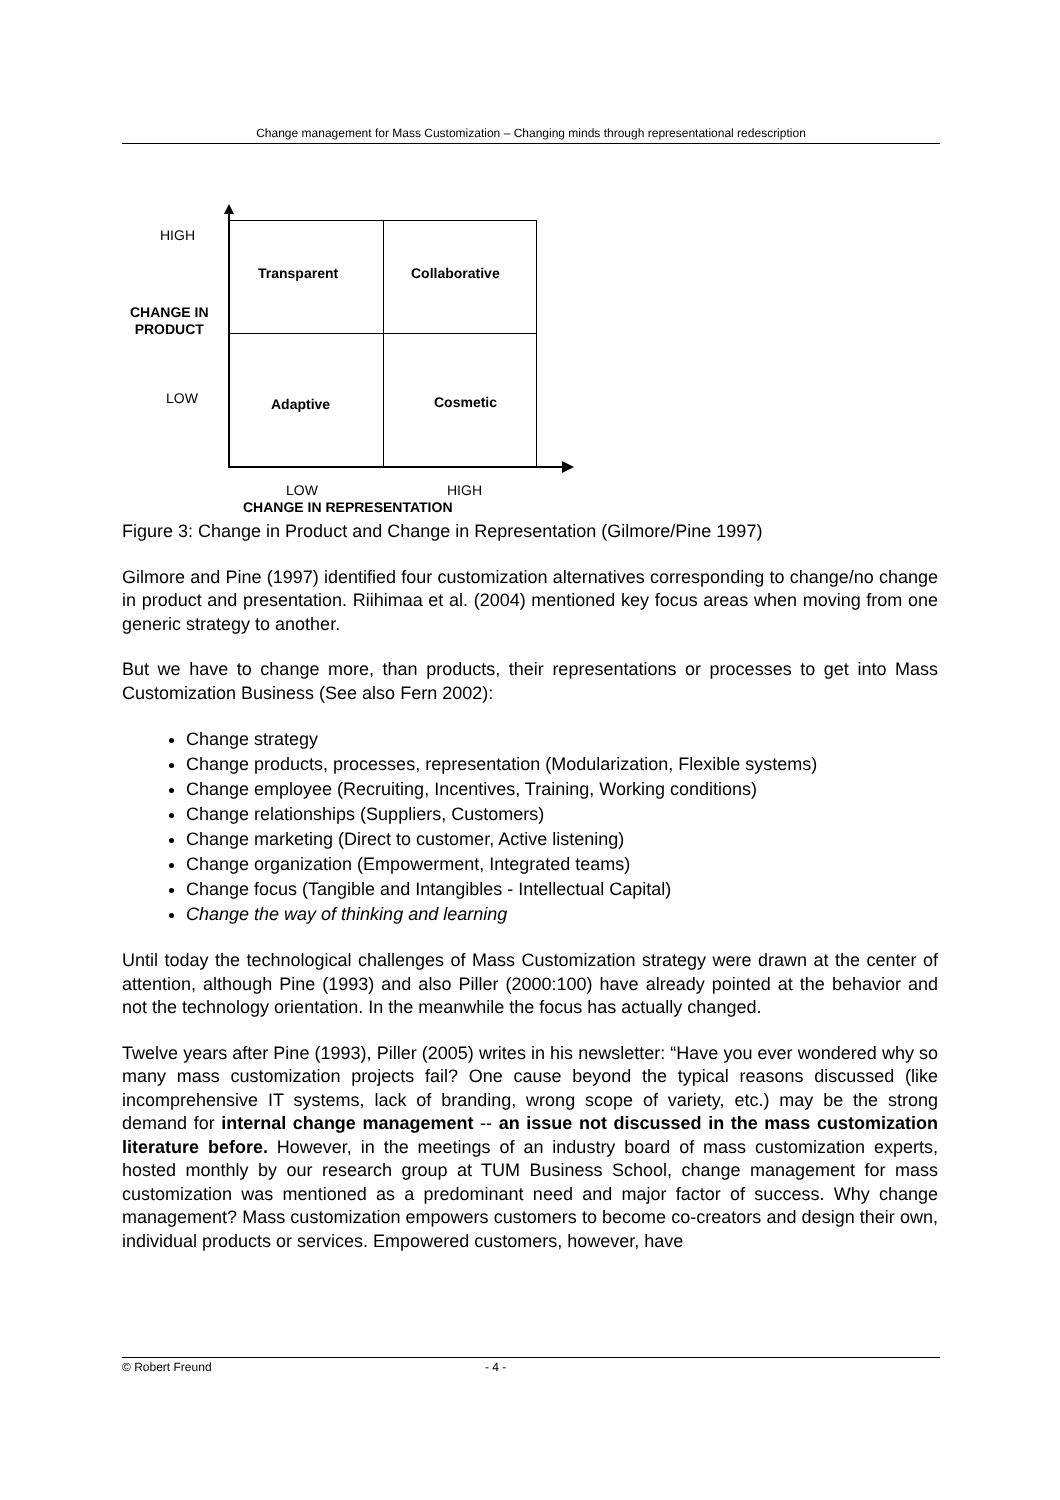Change management for Mass Customization – Changing minds through representational redescription
HIGH
CHANGE IN
PRODUCT
LOW
Transparent Collaborative
Adaptive Cosmetic
LOW HIGH
CHANGE IN REPRESENTATION
Figure 3: Change in Product and Change in Representation (Gilmore/Pine 1997)
Gilmore and Pine (1997) identified four customization alternatives corresponding to change/no change in product and presentation. Riihimaa et al. (2004) mentioned key focus areas when moving from one generic strategy to another.
But we have to change more, than products, their representations or processes to get into Mass Customization Business (See also Fern 2002):
Change strategy
Change products, processes, representation (Modularization, Flexible systems)
Change employee (Recruiting, Incentives, Training, Working conditions)
Change relationships (Suppliers, Customers)
Change marketing (Direct to customer, Active listening)
Change organization (Empowerment, Integrated teams)
Change focus (Tangible and Intangibles - Intellectual Capital)
Change the way of thinking and learning
Until today the technological challenges of Mass Customization strategy were drawn at the center of attention, although Pine (1993) and also Piller (2000:100) have already pointed at the behavior and not the technology orientation. In the meanwhile the focus has actually changed.
Twelve years after Pine (1993), Piller (2005) writes in his newsletter: “Have you ever wondered why so many mass customization projects fail? One cause beyond the typical reasons discussed (like incomprehensive IT systems, lack of branding, wrong scope of variety, etc.) may be the strong demand for internal change management -- an issue not discussed in the mass customization literature before. However, in the meetings of an industry board of mass customization experts, hosted monthly by our research group at TUM Business School, change management for mass customization was mentioned as a predominant need and major factor of success. Why change management? Mass customization empowers customers to become co-creators and design their own, individual products or services. Empowered customers, however, have
© Robert Freund - 4 -